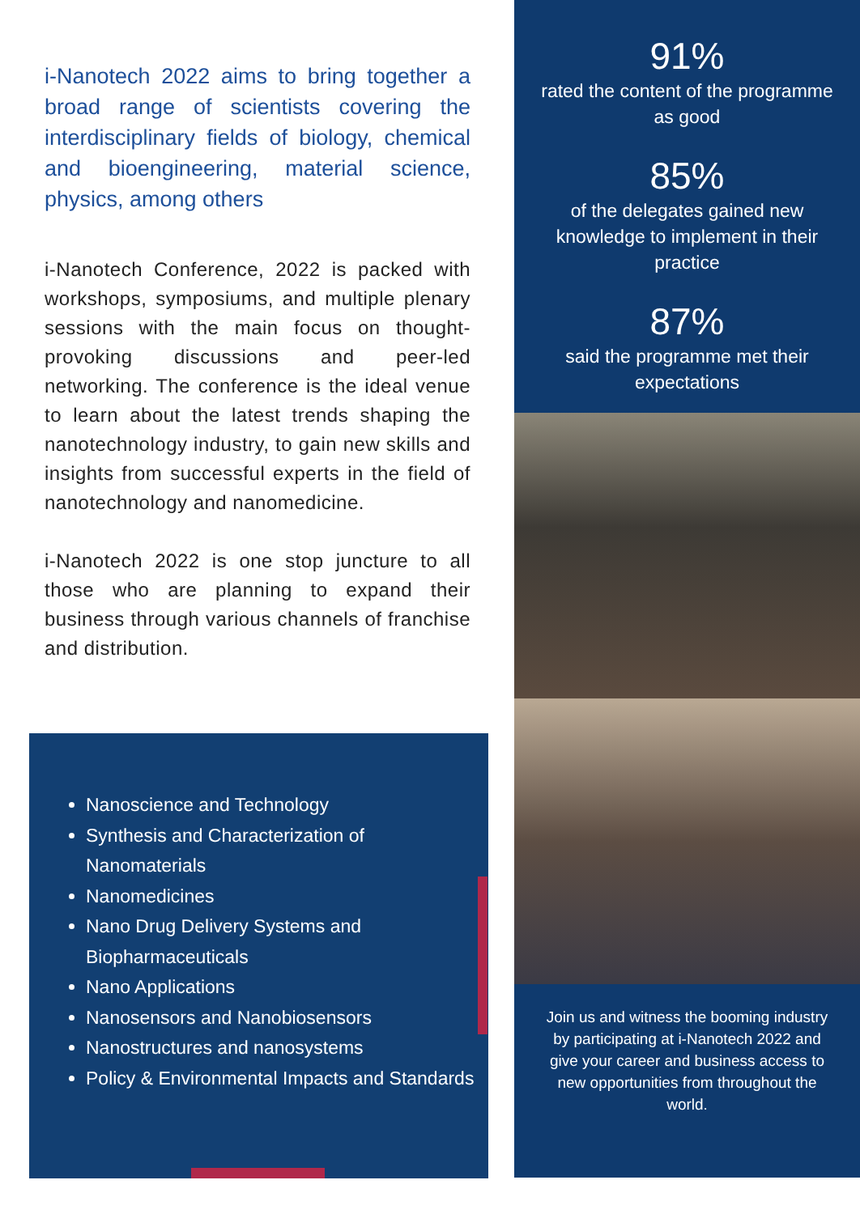i-Nanotech 2022 aims to bring together a broad range of scientists covering the interdisciplinary fields of biology, chemical and bioengineering, material science, physics, among others
i-Nanotech Conference, 2022 is packed with workshops, symposiums, and multiple plenary sessions with the main focus on thought-provoking discussions and peer-led networking. The conference is the ideal venue to learn about the latest trends shaping the nanotechnology industry, to gain new skills and insights from successful experts in the field of nanotechnology and nanomedicine.
i-Nanotech 2022 is one stop juncture to all those who are planning to expand their business through various channels of franchise and distribution.
Nanoscience and Technology
Synthesis and Characterization of Nanomaterials
Nanomedicines
Nano Drug Delivery Systems and Biopharmaceuticals
Nano Applications
Nanosensors and Nanobiosensors
Nanostructures and nanosystems
Policy & Environmental Impacts and Standards
91%
rated the content of the programme as good
85%
of the delegates gained new knowledge to implement in their practice
87%
said the programme met their expectations
Join us and witness the booming industry by participating at i-Nanotech 2022 and give your career and business access to new opportunities from throughout the world.